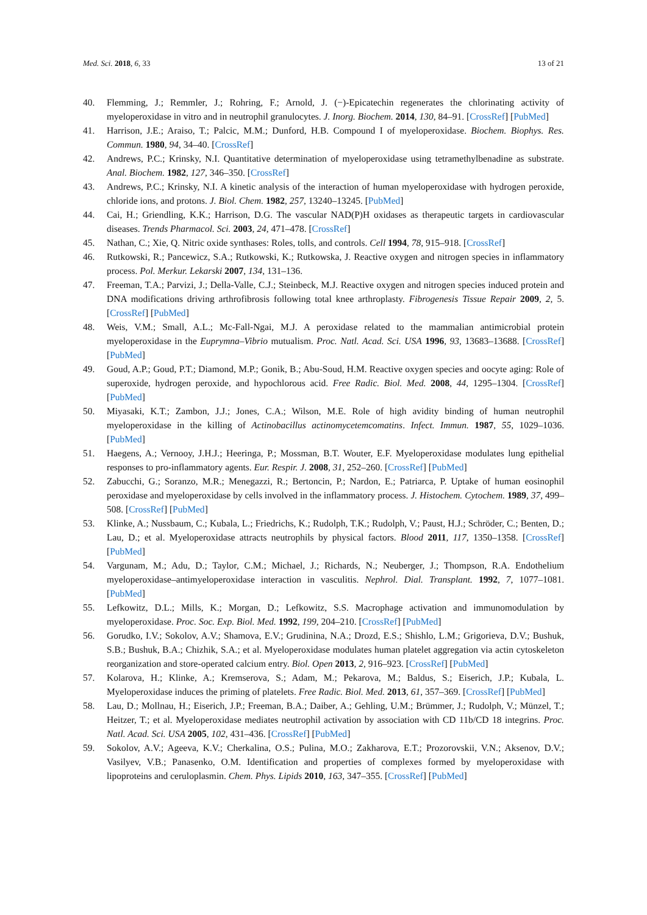Med. Sci. 2018, 6, 33 13 of 21
40. Flemming, J.; Remmler, J.; Rohring, F.; Arnold, J. (−)-Epicatechin regenerates the chlorinating activity of myeloperoxidase in vitro and in neutrophil granulocytes. J. Inorg. Biochem. 2014, 130, 84–91. [CrossRef] [PubMed]
41. Harrison, J.E.; Araiso, T.; Palcic, M.M.; Dunford, H.B. Compound I of myeloperoxidase. Biochem. Biophys. Res. Commun. 1980, 94, 34–40. [CrossRef]
42. Andrews, P.C.; Krinsky, N.I. Quantitative determination of myeloperoxidase using tetramethylbenadine as substrate. Anal. Biochem. 1982, 127, 346–350. [CrossRef]
43. Andrews, P.C.; Krinsky, N.I. A kinetic analysis of the interaction of human myeloperoxidase with hydrogen peroxide, chloride ions, and protons. J. Biol. Chem. 1982, 257, 13240–13245. [PubMed]
44. Cai, H.; Griendling, K.K.; Harrison, D.G. The vascular NAD(P)H oxidases as therapeutic targets in cardiovascular diseases. Trends Pharmacol. Sci. 2003, 24, 471–478. [CrossRef]
45. Nathan, C.; Xie, Q. Nitric oxide synthases: Roles, tolls, and controls. Cell 1994, 78, 915–918. [CrossRef]
46. Rutkowski, R.; Pancewicz, S.A.; Rutkowski, K.; Rutkowska, J. Reactive oxygen and nitrogen species in inflammatory process. Pol. Merkur. Lekarski 2007, 134, 131–136.
47. Freeman, T.A.; Parvizi, J.; Della-Valle, C.J.; Steinbeck, M.J. Reactive oxygen and nitrogen species induced protein and DNA modifications driving arthrofibrosis following total knee arthroplasty. Fibrogenesis Tissue Repair 2009, 2, 5. [CrossRef] [PubMed]
48. Weis, V.M.; Small, A.L.; Mc-Fall-Ngai, M.J. A peroxidase related to the mammalian antimicrobial protein myeloperoxidase in the Euprymna–Vibrio mutualism. Proc. Natl. Acad. Sci. USA 1996, 93, 13683–13688. [CrossRef] [PubMed]
49. Goud, A.P.; Goud, P.T.; Diamond, M.P.; Gonik, B.; Abu-Soud, H.M. Reactive oxygen species and oocyte aging: Role of superoxide, hydrogen peroxide, and hypochlorous acid. Free Radic. Biol. Med. 2008, 44, 1295–1304. [CrossRef] [PubMed]
50. Miyasaki, K.T.; Zambon, J.J.; Jones, C.A.; Wilson, M.E. Role of high avidity binding of human neutrophil myeloperoxidase in the killing of Actinobacillus actinomycetemcomatins. Infect. Immun. 1987, 55, 1029–1036. [PubMed]
51. Haegens, A.; Vernooy, J.H.J.; Heeringa, P.; Mossman, B.T. Wouter, E.F. Myeloperoxidase modulates lung epithelial responses to pro-inflammatory agents. Eur. Respir. J. 2008, 31, 252–260. [CrossRef] [PubMed]
52. Zabucchi, G.; Soranzo, M.R.; Menegazzi, R.; Bertoncin, P.; Nardon, E.; Patriarca, P. Uptake of human eosinophil peroxidase and myeloperoxidase by cells involved in the inflammatory process. J. Histochem. Cytochem. 1989, 37, 499–508. [CrossRef] [PubMed]
53. Klinke, A.; Nussbaum, C.; Kubala, L.; Friedrichs, K.; Rudolph, T.K.; Rudolph, V.; Paust, H.J.; Schröder, C.; Benten, D.; Lau, D.; et al. Myeloperoxidase attracts neutrophils by physical factors. Blood 2011, 117, 1350–1358. [CrossRef] [PubMed]
54. Vargunam, M.; Adu, D.; Taylor, C.M.; Michael, J.; Richards, N.; Neuberger, J.; Thompson, R.A. Endothelium myeloperoxidase–antimyeloperoxidase interaction in vasculitis. Nephrol. Dial. Transplant. 1992, 7, 1077–1081. [PubMed]
55. Lefkowitz, D.L.; Mills, K.; Morgan, D.; Lefkowitz, S.S. Macrophage activation and immunomodulation by myeloperoxidase. Proc. Soc. Exp. Biol. Med. 1992, 199, 204–210. [CrossRef] [PubMed]
56. Gorudko, I.V.; Sokolov, A.V.; Shamova, E.V.; Grudinina, N.A.; Drozd, E.S.; Shishlo, L.M.; Grigorieva, D.V.; Bushuk, S.B.; Bushuk, B.A.; Chizhik, S.A.; et al. Myeloperoxidase modulates human platelet aggregation via actin cytoskeleton reorganization and store-operated calcium entry. Biol. Open 2013, 2, 916–923. [CrossRef] [PubMed]
57. Kolarova, H.; Klinke, A.; Kremserova, S.; Adam, M.; Pekarova, M.; Baldus, S.; Eiserich, J.P.; Kubala, L. Myeloperoxidase induces the priming of platelets. Free Radic. Biol. Med. 2013, 61, 357–369. [CrossRef] [PubMed]
58. Lau, D.; Mollnau, H.; Eiserich, J.P.; Freeman, B.A.; Daiber, A.; Gehling, U.M.; Brümmer, J.; Rudolph, V.; Münzel, T.; Heitzer, T.; et al. Myeloperoxidase mediates neutrophil activation by association with CD 11b/CD 18 integrins. Proc. Natl. Acad. Sci. USA 2005, 102, 431–436. [CrossRef] [PubMed]
59. Sokolov, A.V.; Ageeva, K.V.; Cherkalina, O.S.; Pulina, M.O.; Zakharova, E.T.; Prozorovskii, V.N.; Aksenov, D.V.; Vasilyev, V.B.; Panasenko, O.M. Identification and properties of complexes formed by myeloperoxidase with lipoproteins and ceruloplasmin. Chem. Phys. Lipids 2010, 163, 347–355. [CrossRef] [PubMed]